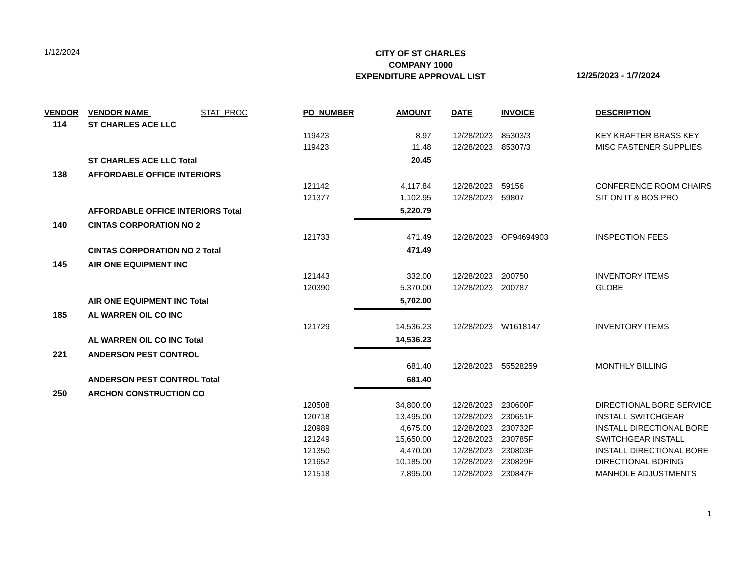1/12/2024
CITY OF ST CHARLES
COMPANY 1000
EXPENDITURE APPROVAL LIST
12/25/2023 - 1/7/2024
| VENDOR | VENDOR NAME STAT_PROC | PO_NUMBER | AMOUNT | DATE | INVOICE | DESCRIPTION |
| --- | --- | --- | --- | --- | --- | --- |
| 114 | ST CHARLES ACE LLC | | | | | |
| | | 119423 | 8.97 | 12/28/2023 | 85303/3 | KEY KRAFTER BRASS KEY |
| | | 119423 | 11.48 | 12/28/2023 | 85307/3 | MISC FASTENER SUPPLIES |
| | ST CHARLES ACE LLC Total | | 20.45 | | | |
| 138 | AFFORDABLE OFFICE INTERIORS | | | | | |
| | | 121142 | 4,117.84 | 12/28/2023 | 59156 | CONFERENCE ROOM CHAIRS |
| | | 121377 | 1,102.95 | 12/28/2023 | 59807 | SIT ON IT & BOS PRO |
| | AFFORDABLE OFFICE INTERIORS Total | | 5,220.79 | | | |
| 140 | CINTAS CORPORATION NO 2 | | | | | |
| | | 121733 | 471.49 | 12/28/2023 | OF94694903 | INSPECTION FEES |
| | CINTAS CORPORATION NO 2 Total | | 471.49 | | | |
| 145 | AIR ONE EQUIPMENT INC | | | | | |
| | | 121443 | 332.00 | 12/28/2023 | 200750 | INVENTORY ITEMS |
| | | 120390 | 5,370.00 | 12/28/2023 | 200787 | GLOBE |
| | AIR ONE EQUIPMENT INC Total | | 5,702.00 | | | |
| 185 | AL WARREN OIL CO INC | | | | | |
| | | 121729 | 14,536.23 | 12/28/2023 | W1618147 | INVENTORY ITEMS |
| | AL WARREN OIL CO INC Total | | 14,536.23 | | | |
| 221 | ANDERSON PEST CONTROL | | | | | |
| | | | 681.40 | 12/28/2023 | 55528259 | MONTHLY BILLING |
| | ANDERSON PEST CONTROL Total | | 681.40 | | | |
| 250 | ARCHON CONSTRUCTION CO | | | | | |
| | | 120508 | 34,800.00 | 12/28/2023 | 230600F | DIRECTIONAL BORE SERVICE |
| | | 120718 | 13,495.00 | 12/28/2023 | 230651F | INSTALL SWITCHGEAR |
| | | 120989 | 4,675.00 | 12/28/2023 | 230732F | INSTALL DIRECTIONAL BORE |
| | | 121249 | 15,650.00 | 12/28/2023 | 230785F | SWITCHGEAR INSTALL |
| | | 121350 | 4,470.00 | 12/28/2023 | 230803F | INSTALL DIRECTIONAL BORE |
| | | 121652 | 10,185.00 | 12/28/2023 | 230829F | DIRECTIONAL BORING |
| | | 121518 | 7,895.00 | 12/28/2023 | 230847F | MANHOLE ADJUSTMENTS |
1